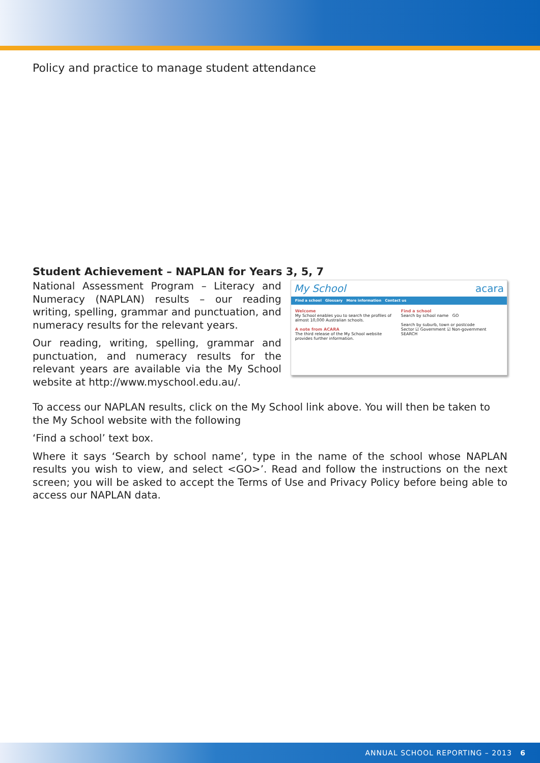Policy and practice to manage student attendance
Student Achievement – NAPLAN for Years 3, 5, 7
National Assessment Program – Literacy and Numeracy (NAPLAN) results – our reading writing, spelling, grammar and punctuation, and numeracy results for the relevant years.
Our reading, writing, spelling, grammar and punctuation, and numeracy results for the relevant years are available via the My School website at http://www.myschool.edu.au/.
My School acara
Find a school Glossary More information Contact us
Welcome
My School enables you to search the profiles of almost 10,000 Australian schools.
A note from ACARA
The third release of the My School website provides further information.
Find a school
Search by school name GO
Search by suburb, town or postcode
Sector ☑ Government ☑ Non-government
SEARCH
To access our NAPLAN results, click on the My School link above. You will then be taken to the My School website with the following
‘Find a school’ text box.
Where it says ‘Search by school name’, type in the name of the school whose NAPLAN results you wish to view, and select <GO>’. Read and follow the instructions on the next screen; you will be asked to accept the Terms of Use and Privacy Policy before being able to access our NAPLAN data.
ANNUAL SCHOOL REPORTING – 2013 6